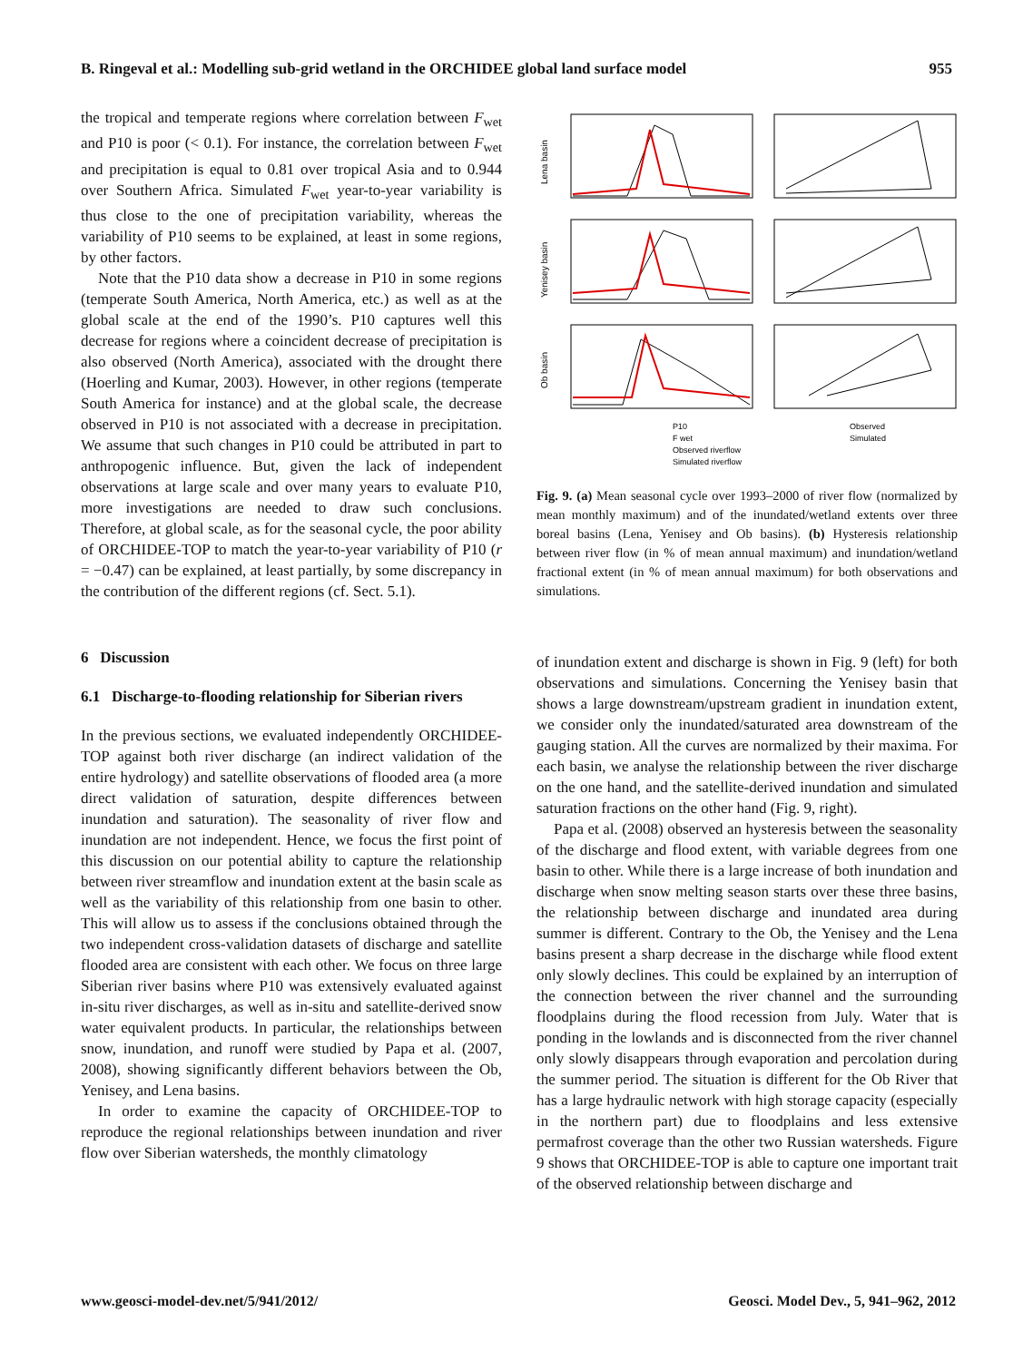B. Ringeval et al.: Modelling sub-grid wetland in the ORCHIDEE global land surface model 955
the tropical and temperate regions where correlation between F<sub>wet</sub> and P10 is poor (< 0.1). For instance, the correlation between F<sub>wet</sub> and precipitation is equal to 0.81 over tropical Asia and to 0.944 over Southern Africa. Simulated F<sub>wet</sub> year-to-year variability is thus close to the one of precipitation variability, whereas the variability of P10 seems to be explained, at least in some regions, by other factors.
Note that the P10 data show a decrease in P10 in some regions (temperate South America, North America, etc.) as well as at the global scale at the end of the 1990’s. P10 captures well this decrease for regions where a coincident decrease of precipitation is also observed (North America), associated with the drought there (Hoerling and Kumar, 2003). However, in other regions (temperate South America for instance) and at the global scale, the decrease observed in P10 is not associated with a decrease in precipitation. We assume that such changes in P10 could be attributed in part to anthropogenic influence. But, given the lack of independent observations at large scale and over many years to evaluate P10, more investigations are needed to draw such conclusions. Therefore, at global scale, as for the seasonal cycle, the poor ability of ORCHIDEE-TOP to match the year-to-year variability of P10 (r = −0.47) can be explained, at least partially, by some discrepancy in the contribution of the different regions (cf. Sect. 5.1).
6 Discussion
6.1 Discharge-to-flooding relationship for Siberian rivers
In the previous sections, we evaluated independently ORCHIDEE-TOP against both river discharge (an indirect validation of the entire hydrology) and satellite observations of flooded area (a more direct validation of saturation, despite differences between inundation and saturation). The seasonality of river flow and inundation are not independent. Hence, we focus the first point of this discussion on our potential ability to capture the relationship between river streamflow and inundation extent at the basin scale as well as the variability of this relationship from one basin to other. This will allow us to assess if the conclusions obtained through the two independent cross-validation datasets of discharge and satellite flooded area are consistent with each other. We focus on three large Siberian river basins where P10 was extensively evaluated against in-situ river discharges, as well as in-situ and satellite-derived snow water equivalent products. In particular, the relationships between snow, inundation, and runoff were studied by Papa et al. (2007, 2008), showing significantly different behaviors between the Ob, Yenisey, and Lena basins.
In order to examine the capacity of ORCHIDEE-TOP to reproduce the regional relationships between inundation and river flow over Siberian watersheds, the monthly climatology
Lena basin
Yenisey basin
Ob basin
P10
F wet
Observed riverflow
Simulated riverflow
Observed
Simulated
Fig. 9. (a) Mean seasonal cycle over 1993–2000 of river flow (normalized by mean monthly maximum) and of the inundated/wetland extents over three boreal basins (Lena, Yenisey and Ob basins). (b) Hysteresis relationship between river flow (in % of mean annual maximum) and inundation/wetland fractional extent (in % of mean annual maximum) for both observations and simulations.
of inundation extent and discharge is shown in Fig. 9 (left) for both observations and simulations. Concerning the Yenisey basin that shows a large downstream/upstream gradient in inundation extent, we consider only the inundated/saturated area downstream of the gauging station. All the curves are normalized by their maxima. For each basin, we analyse the relationship between the river discharge on the one hand, and the satellite-derived inundation and simulated saturation fractions on the other hand (Fig. 9, right).
Papa et al. (2008) observed an hysteresis between the seasonality of the discharge and flood extent, with variable degrees from one basin to other. While there is a large increase of both inundation and discharge when snow melting season starts over these three basins, the relationship between discharge and inundated area during summer is different. Contrary to the Ob, the Yenisey and the Lena basins present a sharp decrease in the discharge while flood extent only slowly declines. This could be explained by an interruption of the connection between the river channel and the surrounding floodplains during the flood recession from July. Water that is ponding in the lowlands and is disconnected from the river channel only slowly disappears through evaporation and percolation during the summer period. The situation is different for the Ob River that has a large hydraulic network with high storage capacity (especially in the northern part) due to floodplains and less extensive permafrost coverage than the other two Russian watersheds. Figure 9 shows that ORCHIDEE-TOP is able to capture one important trait of the observed relationship between discharge and
www.geosci-model-dev.net/5/941/2012/ Geosci. Model Dev., 5, 941–962, 2012